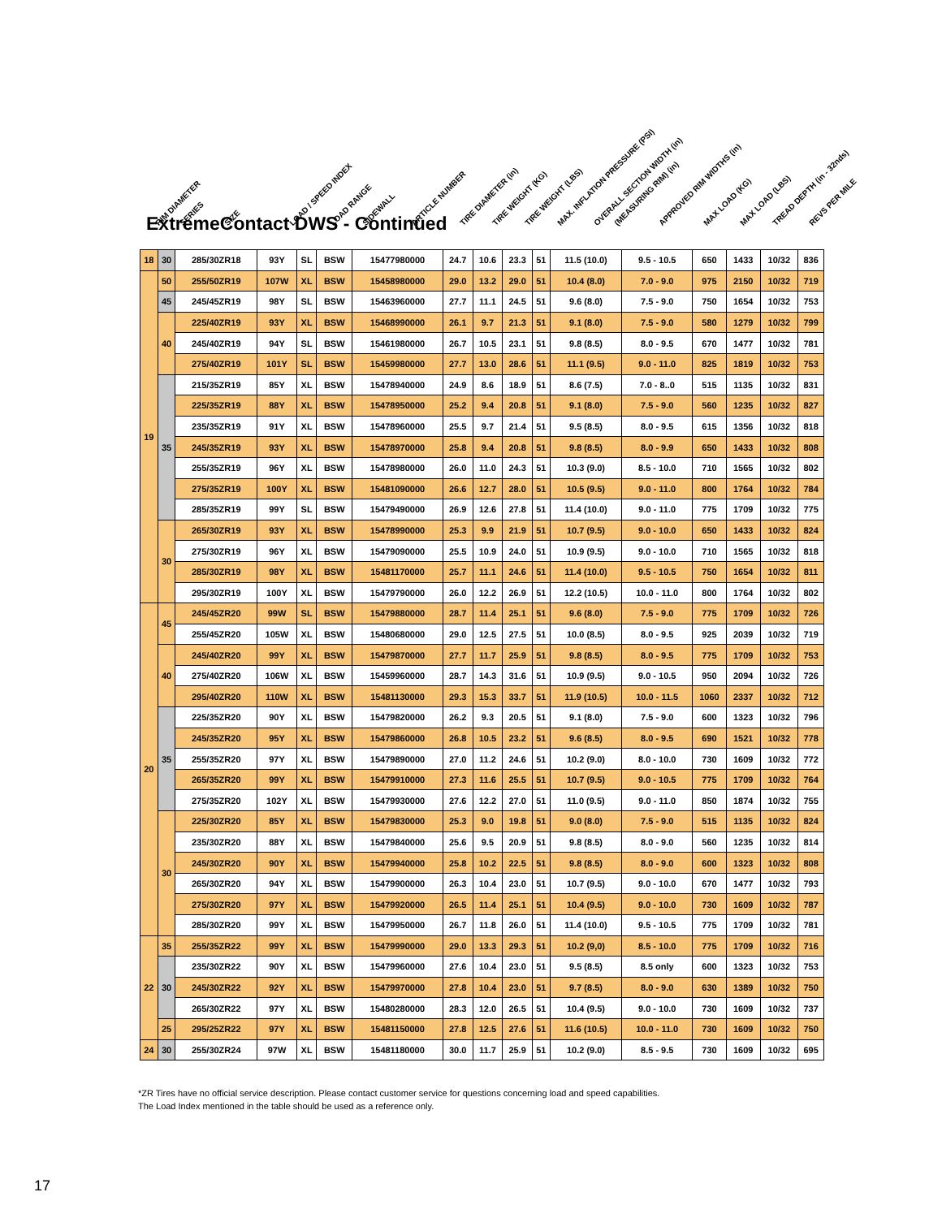RIM DIAMETER SERIES SIZE LOAD / SPEED INDEX LOAD RANGE SIDEWALL ARTICLE NUMBER TIRE DIAMETER (in) TIRE WEIGHT (KG) TIRE WEIGHT (LBS) MAX. INFLATION PRESSURE (PSI) OVERALL SECTION WIDTH (in) (MEASURING RIM) (in) APPROVED RIM WIDTHS (in) MAX LOAD (KG) MAX LOAD (LBS) TREAD DEPTH (in - 32nds) REVS PER MILE
ExtremeContact DWS - Continued
| 18 | 30 | 285/30ZR18 | 93Y | SL | BSW | 15477980000 | 24.7 | 10.6 | 23.3 | 51 | 11.5 (10.0) | 9.5 - 10.5 | 650 | 1433 | 10/32 | 836 |
| 19 | 50 | 255/50ZR19 | 107W | XL | BSW | 15458980000 | 29.0 | 13.2 | 29.0 | 51 | 10.4 (8.0) | 7.0 - 9.0 | 975 | 2150 | 10/32 | 719 |
| | 45 | 245/45ZR19 | 98Y | SL | BSW | 15463960000 | 27.7 | 11.1 | 24.5 | 51 | 9.6 (8.0) | 7.5 - 9.0 | 750 | 1654 | 10/32 | 753 |
| | 40 | 225/40ZR19 | 93Y | XL | BSW | 15468990000 | 26.1 | 9.7 | 21.3 | 51 | 9.1 (8.0) | 7.5 - 9.0 | 580 | 1279 | 10/32 | 799 |
| | | 245/40ZR19 | 94Y | SL | BSW | 15461980000 | 26.7 | 10.5 | 23.1 | 51 | 9.8 (8.5) | 8.0 - 9.5 | 670 | 1477 | 10/32 | 781 |
| | | 275/40ZR19 | 101Y | SL | BSW | 15459980000 | 27.7 | 13.0 | 28.6 | 51 | 11.1 (9.5) | 9.0 - 11.0 | 825 | 1819 | 10/32 | 753 |
| | 35 | 215/35ZR19 | 85Y | XL | BSW | 15478940000 | 24.9 | 8.6 | 18.9 | 51 | 8.6 (7.5) | 7.0 - 8..0 | 515 | 1135 | 10/32 | 831 |
| | | 225/35ZR19 | 88Y | XL | BSW | 15478950000 | 25.2 | 9.4 | 20.8 | 51 | 9.1 (8.0) | 7.5 - 9.0 | 560 | 1235 | 10/32 | 827 |
| | | 235/35ZR19 | 91Y | XL | BSW | 15478960000 | 25.5 | 9.7 | 21.4 | 51 | 9.5 (8.5) | 8.0 - 9.5 | 615 | 1356 | 10/32 | 818 |
| | | 245/35ZR19 | 93Y | XL | BSW | 15478970000 | 25.8 | 9.4 | 20.8 | 51 | 9.8 (8.5) | 8.0 - 9.9 | 650 | 1433 | 10/32 | 808 |
| | | 255/35ZR19 | 96Y | XL | BSW | 15478980000 | 26.0 | 11.0 | 24.3 | 51 | 10.3 (9.0) | 8.5 - 10.0 | 710 | 1565 | 10/32 | 802 |
| | | 275/35ZR19 | 100Y | XL | BSW | 15481090000 | 26.6 | 12.7 | 28.0 | 51 | 10.5 (9.5) | 9.0 - 11.0 | 800 | 1764 | 10/32 | 784 |
| | | 285/35ZR19 | 99Y | SL | BSW | 15479490000 | 26.9 | 12.6 | 27.8 | 51 | 11.4 (10.0) | 9.0 - 11.0 | 775 | 1709 | 10/32 | 775 |
| | 30 | 265/30ZR19 | 93Y | XL | BSW | 15478990000 | 25.3 | 9.9 | 21.9 | 51 | 10.7 (9.5) | 9.0 - 10.0 | 650 | 1433 | 10/32 | 824 |
| | | 275/30ZR19 | 96Y | XL | BSW | 15479090000 | 25.5 | 10.9 | 24.0 | 51 | 10.9 (9.5) | 9.0 - 10.0 | 710 | 1565 | 10/32 | 818 |
| | | 285/30ZR19 | 98Y | XL | BSW | 15481170000 | 25.7 | 11.1 | 24.6 | 51 | 11.4 (10.0) | 9.5 - 10.5 | 750 | 1654 | 10/32 | 811 |
| | | 295/30ZR19 | 100Y | XL | BSW | 15479790000 | 26.0 | 12.2 | 26.9 | 51 | 12.2 (10.5) | 10.0 - 11.0 | 800 | 1764 | 10/32 | 802 |
| 20 | 45 | 245/45ZR20 | 99W | SL | BSW | 15479880000 | 28.7 | 11.4 | 25.1 | 51 | 9.6 (8.0) | 7.5 - 9.0 | 775 | 1709 | 10/32 | 726 |
| | | 255/45ZR20 | 105W | XL | BSW | 15480680000 | 29.0 | 12.5 | 27.5 | 51 | 10.0 (8.5) | 8.0 - 9.5 | 925 | 2039 | 10/32 | 719 |
| | 40 | 245/40ZR20 | 99Y | XL | BSW | 15479870000 | 27.7 | 11.7 | 25.9 | 51 | 9.8 (8.5) | 8.0 - 9.5 | 775 | 1709 | 10/32 | 753 |
| | | 275/40ZR20 | 106W | XL | BSW | 15459960000 | 28.7 | 14.3 | 31.6 | 51 | 10.9 (9.5) | 9.0 - 10.5 | 950 | 2094 | 10/32 | 726 |
| | | 295/40ZR20 | 110W | XL | BSW | 15481130000 | 29.3 | 15.3 | 33.7 | 51 | 11.9 (10.5) | 10.0 - 11.5 | 1060 | 2337 | 10/32 | 712 |
| | 35 | 225/35ZR20 | 90Y | XL | BSW | 15479820000 | 26.2 | 9.3 | 20.5 | 51 | 9.1 (8.0) | 7.5 - 9.0 | 600 | 1323 | 10/32 | 796 |
| | | 245/35ZR20 | 95Y | XL | BSW | 15479860000 | 26.8 | 10.5 | 23.2 | 51 | 9.6 (8.5) | 8.0 - 9.5 | 690 | 1521 | 10/32 | 778 |
| | | 255/35ZR20 | 97Y | XL | BSW | 15479890000 | 27.0 | 11.2 | 24.6 | 51 | 10.2 (9.0) | 8.0 - 10.0 | 730 | 1609 | 10/32 | 772 |
| | | 265/35ZR20 | 99Y | XL | BSW | 15479910000 | 27.3 | 11.6 | 25.5 | 51 | 10.7 (9.5) | 9.0 - 10.5 | 775 | 1709 | 10/32 | 764 |
| | | 275/35ZR20 | 102Y | XL | BSW | 15479930000 | 27.6 | 12.2 | 27.0 | 51 | 11.0 (9.5) | 9.0 - 11.0 | 850 | 1874 | 10/32 | 755 |
| | 30 | 225/30ZR20 | 85Y | XL | BSW | 15479830000 | 25.3 | 9.0 | 19.8 | 51 | 9.0 (8.0) | 7.5 - 9.0 | 515 | 1135 | 10/32 | 824 |
| | | 235/30ZR20 | 88Y | XL | BSW | 15479840000 | 25.6 | 9.5 | 20.9 | 51 | 9.8 (8.5) | 8.0 - 9.0 | 560 | 1235 | 10/32 | 814 |
| | | 245/30ZR20 | 90Y | XL | BSW | 15479940000 | 25.8 | 10.2 | 22.5 | 51 | 9.8 (8.5) | 8.0 - 9.0 | 600 | 1323 | 10/32 | 808 |
| | | 265/30ZR20 | 94Y | XL | BSW | 15479900000 | 26.3 | 10.4 | 23.0 | 51 | 10.7 (9.5) | 9.0 - 10.0 | 670 | 1477 | 10/32 | 793 |
| | | 275/30ZR20 | 97Y | XL | BSW | 15479920000 | 26.5 | 11.4 | 25.1 | 51 | 10.4 (9.5) | 9.0 - 10.0 | 730 | 1609 | 10/32 | 787 |
| | | 285/30ZR20 | 99Y | XL | BSW | 15479950000 | 26.7 | 11.8 | 26.0 | 51 | 11.4 (10.0) | 9.5 - 10.5 | 775 | 1709 | 10/32 | 781 |
| 22 | 35 | 255/35ZR22 | 99Y | XL | BSW | 15479990000 | 29.0 | 13.3 | 29.3 | 51 | 10.2 (9,0) | 8.5 - 10.0 | 775 | 1709 | 10/32 | 716 |
| | 30 | 235/30ZR22 | 90Y | XL | BSW | 15479960000 | 27.6 | 10.4 | 23.0 | 51 | 9.5 (8.5) | 8.5 only | 600 | 1323 | 10/32 | 753 |
| | | 245/30ZR22 | 92Y | XL | BSW | 15479970000 | 27.8 | 10.4 | 23.0 | 51 | 9.7 (8.5) | 8.0 - 9.0 | 630 | 1389 | 10/32 | 750 |
| | | 265/30ZR22 | 97Y | XL | BSW | 15480280000 | 28.3 | 12.0 | 26.5 | 51 | 10.4 (9.5) | 9.0 - 10.0 | 730 | 1609 | 10/32 | 737 |
| | 25 | 295/25ZR22 | 97Y | XL | BSW | 15481150000 | 27.8 | 12.5 | 27.6 | 51 | 11.6 (10.5) | 10.0 - 11.0 | 730 | 1609 | 10/32 | 750 |
| 24 | 30 | 255/30ZR24 | 97W | XL | BSW | 15481180000 | 30.0 | 11.7 | 25.9 | 51 | 10.2 (9.0) | 8.5 - 9.5 | 730 | 1609 | 10/32 | 695 |
*ZR Tires have no official service description. Please contact customer service for questions concerning load and speed capabilities.
The Load Index mentioned in the table should be used as a reference only.
17